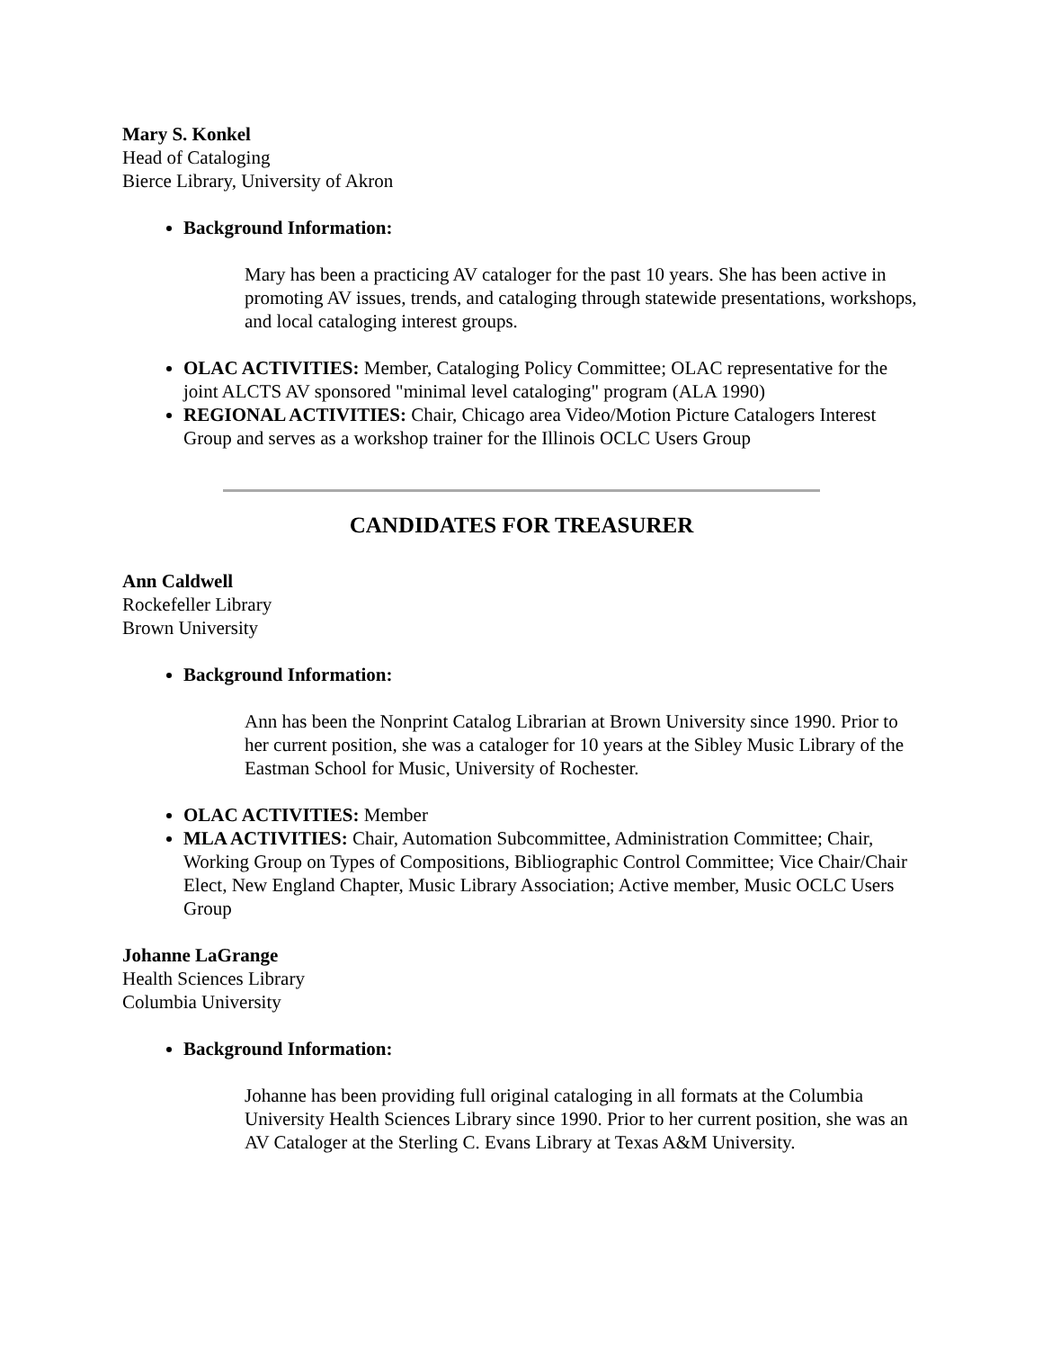Mary S. Konkel
Head of Cataloging
Bierce Library, University of Akron
Background Information:
Mary has been a practicing AV cataloger for the past 10 years. She has been active in promoting AV issues, trends, and cataloging through statewide presentations, workshops, and local cataloging interest groups.
OLAC ACTIVITIES: Member, Cataloging Policy Committee; OLAC representative for the joint ALCTS AV sponsored "minimal level cataloging" program (ALA 1990)
REGIONAL ACTIVITIES: Chair, Chicago area Video/Motion Picture Catalogers Interest Group and serves as a workshop trainer for the Illinois OCLC Users Group
CANDIDATES FOR TREASURER
Ann Caldwell
Rockefeller Library
Brown University
Background Information:
Ann has been the Nonprint Catalog Librarian at Brown University since 1990. Prior to her current position, she was a cataloger for 10 years at the Sibley Music Library of the Eastman School for Music, University of Rochester.
OLAC ACTIVITIES: Member
MLA ACTIVITIES: Chair, Automation Subcommittee, Administration Committee; Chair, Working Group on Types of Compositions, Bibliographic Control Committee; Vice Chair/Chair Elect, New England Chapter, Music Library Association; Active member, Music OCLC Users Group
Johanne LaGrange
Health Sciences Library
Columbia University
Background Information:
Johanne has been providing full original cataloging in all formats at the Columbia University Health Sciences Library since 1990. Prior to her current position, she was an AV Cataloger at the Sterling C. Evans Library at Texas A&M University.